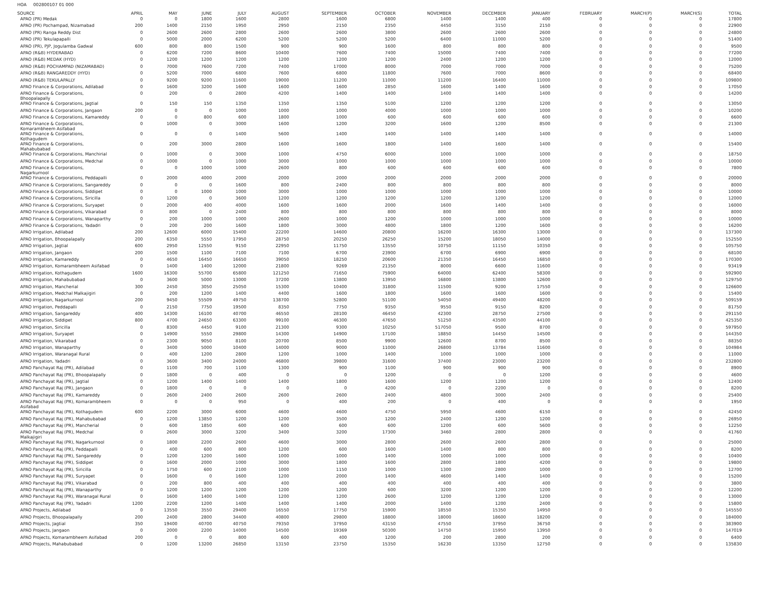HOA 002800107 01 000
| SOURCE | APRIL | MAY | JUNE | JULY | AUGUST | SEPTEMBER | OCTOBER | NOVEMBER | DECEMBER | JANUARY | FEBRUARY | MARCH(P) | MARCH(S) | TOTAL |
| --- | --- | --- | --- | --- | --- | --- | --- | --- | --- | --- | --- | --- | --- | --- |
| APAO (PR) Medak | 0 | 0 | 1800 | 1600 | 2800 | 1600 | 6800 | 1400 | 1400 | 400 | 0 | 0 | 0 | 17800 |
| APAO (PR) Pochampad, Nizamabad | 200 | 1400 | 2150 | 1950 | 2950 | 2150 | 2350 | 4450 | 3150 | 2150 | 0 | 0 | 0 | 22900 |
| APAO (PR) Ranga Reddy Dist | 0 | 2600 | 2600 | 2800 | 2600 | 2600 | 3800 | 2600 | 2600 | 2600 | 0 | 0 | 0 | 24800 |
| APAO (PR) Tekulapapalli | 0 | 5000 | 2000 | 6200 | 5200 | 5200 | 5200 | 6400 | 11000 | 5200 | 0 | 0 | 0 | 51400 |
| APAO (PR), PJP, Jogulamba Gadwal | 600 | 800 | 800 | 1500 | 900 | 900 | 1600 | 800 | 800 | 800 | 0 | 0 | 0 | 9500 |
| APAO (R&B) HYDERABAD | 0 | 6200 | 7200 | 8600 | 10400 | 7600 | 7400 | 15000 | 7400 | 7400 | 0 | 0 | 0 | 77200 |
| APAO (R&B) MEDAK (HYD) | 0 | 1200 | 1200 | 1200 | 1200 | 1200 | 1200 | 2400 | 1200 | 1200 | 0 | 0 | 0 | 12000 |
| APAO (R&B) POCHAMPAD (NIZAMABAD) | 0 | 7000 | 7600 | 7200 | 7400 | 17000 | 8000 | 7000 | 7000 | 7000 | 0 | 0 | 0 | 75200 |
| APAO (R&B) RANGAREDDY (HYD) | 0 | 5200 | 7000 | 6800 | 7600 | 6800 | 11800 | 7600 | 7000 | 8600 | 0 | 0 | 0 | 68400 |
| APAO (R&B) TEKULAPALLY | 0 | 9200 | 9200 | 11600 | 19000 | 11200 | 11000 | 11200 | 16400 | 11000 | 0 | 0 | 0 | 109800 |
| APAO Finance & Corporations, Adilabad | 0 | 1600 | 3200 | 1600 | 1600 | 1600 | 2850 | 1600 | 1400 | 1600 | 0 | 0 | 0 | 17050 |
| APAO Finance & Corporations, Bhoopalapally | 0 | 200 | 0 | 2800 | 4200 | 1400 | 1400 | 1400 | 1400 | 1400 | 0 | 0 | 0 | 14200 |
| APAO Finance & Corporations, Jagtial | 0 | 150 | 150 | 1350 | 1350 | 1350 | 5100 | 1200 | 1200 | 1200 | 0 | 0 | 0 | 13050 |
| APAO Finance & Corporations, Jangaon | 200 | 0 | 0 | 1000 | 1000 | 1000 | 4000 | 1000 | 1000 | 1000 | 0 | 0 | 0 | 10200 |
| APAO Finance & Corporations, Kamareddy | 0 | 0 | 800 | 600 | 1800 | 1000 | 600 | 600 | 600 | 600 | 0 | 0 | 0 | 6600 |
| APAO Finance & Corporations, Komarambheem Asifabad | 0 | 1000 | 0 | 3000 | 1600 | 1200 | 3200 | 1600 | 1200 | 8500 | 0 | 0 | 0 | 21300 |
| APAO Finance & Corporations, Kothagudem | 0 | 0 | 0 | 1400 | 5600 | 1400 | 1400 | 1400 | 1400 | 1400 | 0 | 0 | 0 | 14000 |
| APAO Finance & Corporations, Mahabubabad | 0 | 200 | 3000 | 2800 | 1600 | 1600 | 1800 | 1400 | 1600 | 1400 | 0 | 0 | 0 | 15400 |
| APAO Finance & Corporations, Manchirial | 0 | 1000 | 0 | 3000 | 1000 | 4750 | 6000 | 1000 | 1000 | 1000 | 0 | 0 | 0 | 18750 |
| APAO Finance & Corporations, Medchal | 0 | 1000 | 0 | 1000 | 3000 | 1000 | 1000 | 1000 | 1000 | 1000 | 0 | 0 | 0 | 10000 |
| APAO Finance & Corporations, Nagarkurnool | 0 | 0 | 1000 | 1000 | 2600 | 800 | 600 | 600 | 600 | 600 | 0 | 0 | 0 | 7800 |
| APAO Finance & Corporations, Peddapalli | 0 | 2000 | 4000 | 2000 | 2000 | 2000 | 2000 | 2000 | 2000 | 2000 | 0 | 0 | 0 | 20000 |
| APAO Finance & Corporations, Sangareddy | 0 | 0 | 0 | 1600 | 800 | 2400 | 800 | 800 | 800 | 800 | 0 | 0 | 0 | 8000 |
| APAO Finance & Corporations, Siddipet | 0 | 0 | 1000 | 1000 | 3000 | 1000 | 1000 | 1000 | 1000 | 1000 | 0 | 0 | 0 | 10000 |
| APAO Finance & Corporations, Siricilla | 0 | 1200 | 0 | 3600 | 1200 | 1200 | 1200 | 1200 | 1200 | 1200 | 0 | 0 | 0 | 12000 |
| APAO Finance & Corporations, Suryapet | 0 | 2000 | 400 | 4000 | 1600 | 1600 | 2000 | 1600 | 1400 | 1400 | 0 | 0 | 0 | 16000 |
| APAO Finance & Corporations, Vikarabad | 0 | 800 | 0 | 2400 | 800 | 800 | 800 | 800 | 800 | 800 | 0 | 0 | 0 | 8000 |
| APAO Finance & Corporations, Wanaparthy | 0 | 200 | 1000 | 1000 | 2600 | 1000 | 1200 | 1000 | 1000 | 1000 | 0 | 0 | 0 | 10000 |
| APAO Finance & Corporations, Yadadri | 0 | 200 | 200 | 1600 | 1800 | 3000 | 4800 | 1800 | 1200 | 1600 | 0 | 0 | 0 | 16200 |
| APAO Irrigation, Adilabad | 200 | 12600 | 6000 | 15400 | 22200 | 14600 | 20800 | 16200 | 16300 | 13000 | 0 | 0 | 0 | 137300 |
| APAO Irrigation, Bhoopalapally | 200 | 6350 | 5550 | 17950 | 28750 | 20250 | 26250 | 15200 | 18050 | 14000 | 0 | 0 | 0 | 152550 |
| APAO Irrigation, Jagtial | 600 | 2950 | 12550 | 9150 | 22950 | 11750 | 13550 | 10750 | 11150 | 10350 | 0 | 0 | 0 | 105750 |
| APAO Irrigation, Jangaon | 200 | 1500 | 1100 | 7100 | 7100 | 6700 | 23900 | 6700 | 6900 | 6900 | 0 | 0 | 0 | 68100 |
| APAO Irrigation, Kamareddy | 0 | 4650 | 16450 | 16650 | 39050 | 18250 | 20600 | 21350 | 16450 | 16850 | 0 | 0 | 0 | 170300 |
| APAO Irrigation, Komarambheem Asifabad | 0 | 1400 | 1400 | 12000 | 21800 | 9269 | 21350 | 8000 | 6600 | 11600 | 0 | 0 | 0 | 93419 |
| APAO Irrigation, Kothagudem | 1600 | 16300 | 55700 | 65800 | 121250 | 71650 | 75900 | 64000 | 62400 | 58300 | 0 | 0 | 0 | 592900 |
| APAO Irrigation, Mahabubabad | 0 | 3600 | 5000 | 13000 | 37200 | 13800 | 13950 | 16800 | 13800 | 12600 | 0 | 0 | 0 | 129750 |
| APAO Irrigation, Mancherial | 300 | 2450 | 3050 | 25050 | 15300 | 10400 | 31800 | 11500 | 9200 | 17550 | 0 | 0 | 0 | 126600 |
| APAO Irrigation, Medchal Malkajigiri | 0 | 200 | 1200 | 1400 | 4400 | 1600 | 1800 | 1600 | 1600 | 1600 | 0 | 0 | 0 | 15400 |
| APAO Irrigation, Nagarkurnool | 200 | 9450 | 55509 | 49750 | 138700 | 52800 | 51100 | 54050 | 49400 | 48200 | 0 | 0 | 0 | 509159 |
| APAO Irrigation, Peddapalli | 0 | 2150 | 7750 | 19500 | 8350 | 7750 | 9350 | 9550 | 9150 | 8200 | 0 | 0 | 0 | 81750 |
| APAO Irrigation, Sangareddy | 400 | 14300 | 16100 | 40700 | 46550 | 28100 | 46450 | 42300 | 28750 | 27500 | 0 | 0 | 0 | 291150 |
| APAO Irrigation, Siddipet | 800 | 4700 | 24650 | 63300 | 99100 | 46300 | 47650 | 51250 | 43500 | 44100 | 0 | 0 | 0 | 425350 |
| APAO Irrigation, Siricilla | 0 | 8300 | 4450 | 9100 | 21300 | 9300 | 10250 | 517050 | 9500 | 8700 | 0 | 0 | 0 | 597950 |
| APAO Irrigation, Suryapet | 0 | 14900 | 5550 | 29800 | 14300 | 14900 | 17100 | 18850 | 14450 | 14500 | 0 | 0 | 0 | 144350 |
| APAO Irrigation, Vikarabad | 0 | 2300 | 9050 | 8100 | 20700 | 8500 | 9900 | 12600 | 8700 | 8500 | 0 | 0 | 0 | 88350 |
| APAO Irrigation, Wanaparthy | 0 | 3400 | 5000 | 10400 | 14000 | 9000 | 11000 | 26800 | 13784 | 11600 | 0 | 0 | 0 | 104984 |
| APAO Irrigation, Waranagal Rural | 0 | 400 | 1200 | 2800 | 1200 | 1000 | 1400 | 1000 | 1000 | 1000 | 0 | 0 | 0 | 11000 |
| APAO Irrigation, Yadadri | 0 | 3600 | 3400 | 24000 | 46800 | 39800 | 31600 | 37400 | 23000 | 23200 | 0 | 0 | 0 | 232800 |
| APAO Panchayat Raj (PR), Adilabad | 0 | 1100 | 700 | 1100 | 1300 | 900 | 1100 | 900 | 900 | 900 | 0 | 0 | 0 | 8900 |
| APAO Panchayat Raj (PR), Bhoopalapally | 0 | 1800 | 0 | 400 | 0 | 0 | 1200 | 0 | 0 | 1200 | 0 | 0 | 0 | 4600 |
| APAO Panchayat Raj (PR), Jagtial | 0 | 1200 | 1400 | 1400 | 1400 | 1800 | 1600 | 1200 | 1200 | 1200 | 0 | 0 | 0 | 12400 |
| APAO Panchayat Raj (PR), Jangaon | 0 | 1800 | 0 | 0 | 0 | 0 | 4200 | 0 | 2200 | 0 | 0 | 0 | 0 | 8200 |
| APAO Panchayat Raj (PR), Kamareddy | 0 | 2600 | 2400 | 2600 | 2600 | 2600 | 2400 | 4800 | 3000 | 2400 | 0 | 0 | 0 | 25400 |
| APAO Panchayat Raj (PR), Komarambheem Asifabad | 0 | 0 | 0 | 950 | 0 | 400 | 200 | 0 | 400 | 0 | 0 | 0 | 0 | 1950 |
| APAO Panchayat Raj (PR), Kothagudem | 600 | 2200 | 3000 | 6000 | 4600 | 4600 | 4750 | 5950 | 4600 | 6150 | 0 | 0 | 0 | 42450 |
| APAO Panchayat Raj (PR), Mahabubabad | 0 | 1200 | 13850 | 1200 | 1200 | 3500 | 1200 | 2400 | 1200 | 1200 | 0 | 0 | 0 | 26950 |
| APAO Panchayat Raj (PR), Mancherial | 0 | 600 | 1850 | 600 | 600 | 600 | 600 | 1200 | 600 | 5600 | 0 | 0 | 0 | 12250 |
| APAO Panchayat Raj (PR), Medchal Malkajigiri | 0 | 2600 | 3000 | 3200 | 3400 | 3200 | 17300 | 3460 | 2800 | 2800 | 0 | 0 | 0 | 41760 |
| APAO Panchayat Raj (PR), Nagarkurnool | 0 | 1800 | 2200 | 2600 | 4600 | 3000 | 2800 | 2600 | 2600 | 2800 | 0 | 0 | 0 | 25000 |
| APAO Panchayat Raj (PR), Peddapalli | 0 | 400 | 600 | 800 | 1200 | 600 | 1600 | 1400 | 800 | 800 | 0 | 0 | 0 | 8200 |
| APAO Panchayat Raj (PR), Sangareddy | 0 | 1200 | 1200 | 1600 | 1000 | 1000 | 1400 | 1000 | 1000 | 1000 | 0 | 0 | 0 | 10400 |
| APAO Panchayat Raj (PR), Siddipet | 0 | 1600 | 2000 | 1000 | 3000 | 1800 | 1600 | 2800 | 1800 | 4200 | 0 | 0 | 0 | 19800 |
| APAO Panchayat Raj (PR), Siricilla | 0 | 1750 | 600 | 2100 | 1000 | 1150 | 1000 | 1300 | 2800 | 1000 | 0 | 0 | 0 | 12700 |
| APAO Panchayat Raj (PR), Suryapet | 0 | 1600 | 0 | 1600 | 1200 | 2000 | 1400 | 4600 | 1400 | 1400 | 0 | 0 | 0 | 15200 |
| APAO Panchayat Raj (PR), Vikarabad | 0 | 200 | 800 | 400 | 400 | 400 | 400 | 400 | 400 | 400 | 0 | 0 | 0 | 3800 |
| APAO Panchayat Raj (PR), Wanaparthy | 0 | 1200 | 1200 | 1200 | 1200 | 1200 | 600 | 3200 | 1200 | 1200 | 0 | 0 | 0 | 12200 |
| APAO Panchayat Raj (PR), Waranagal Rural | 0 | 1600 | 1400 | 1400 | 1200 | 1200 | 2600 | 1200 | 1200 | 1200 | 0 | 0 | 0 | 13000 |
| APAO Panchayat Raj (PR), Yadadri | 1200 | 2200 | 1200 | 1400 | 1400 | 1400 | 2000 | 1400 | 1200 | 2400 | 0 | 0 | 0 | 15800 |
| APAO Projects, Adilabad | 0 | 13550 | 3550 | 29400 | 16550 | 17750 | 15900 | 18550 | 15350 | 14950 | 0 | 0 | 0 | 145550 |
| APAO Projects, Bhoopalapally | 200 | 2400 | 2800 | 34400 | 40800 | 29800 | 18800 | 18000 | 18600 | 18200 | 0 | 0 | 0 | 184000 |
| APAO Projects, Jagtial | 350 | 19400 | 40700 | 40750 | 79350 | 37950 | 43150 | 47550 | 37950 | 36750 | 0 | 0 | 0 | 383900 |
| APAO Projects, Jangaon | 0 | 2000 | 2200 | 14000 | 14500 | 19369 | 50300 | 14750 | 15950 | 13950 | 0 | 0 | 0 | 147019 |
| APAO Projects, Komarambheem Asifabad | 200 | 0 | 0 | 800 | 600 | 400 | 1200 | 200 | 2800 | 200 | 0 | 0 | 0 | 6400 |
| APAO Projects, Mahabubabad | 0 | 1200 | 13200 | 26850 | 13150 | 23750 | 15350 | 16230 | 13350 | 12750 | 0 | 0 | 0 | 135830 |